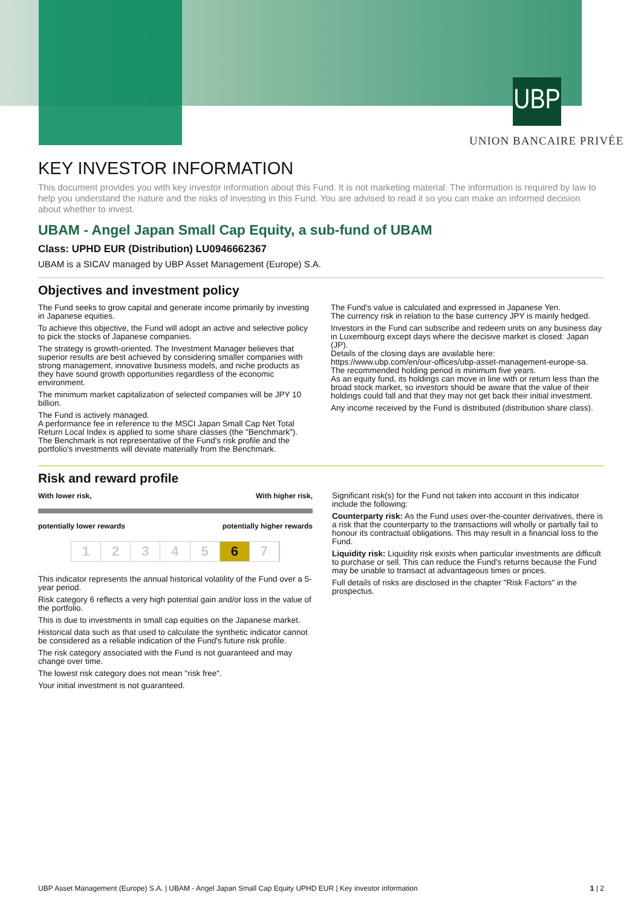UBP
UNION BANCAIRE PRIVÉE
KEY INVESTOR INFORMATION
This document provides you with key investor information about this Fund. It is not marketing material. The information is required by law to help you understand the nature and the risks of investing in this Fund. You are advised to read it so you can make an informed decision about whether to invest.
UBAM - Angel Japan Small Cap Equity, a sub-fund of UBAM
Class: UPHD EUR (Distribution) LU0946662367
UBAM is a SICAV managed by UBP Asset Management (Europe) S.A.
Objectives and investment policy
The Fund seeks to grow capital and generate income primarily by investing in Japanese equities.
To achieve this objective, the Fund will adopt an active and selective policy to pick the stocks of Japanese companies.
The strategy is growth-oriented. The Investment Manager believes that superior results are best achieved by considering smaller companies with strong management, innovative business models, and niche products as they have sound growth opportunities regardless of the economic environment.
The minimum market capitalization of selected companies will be JPY 10 billion.
The Fund is actively managed.
A performance fee in reference to the MSCI Japan Small Cap Net Total Return Local Index is applied to some share classes (the "Benchmark"). The Benchmark is not representative of the Fund's risk profile and the portfolio's investments will deviate materially from the Benchmark.
The Fund's value is calculated and expressed in Japanese Yen.
The currency risk in relation to the base currency JPY is mainly hedged.
Investors in the Fund can subscribe and redeem units on any business day in Luxembourg except days where the decisive market is closed: Japan (JP).
Details of the closing days are available here:
https://www.ubp.com/en/our-offices/ubp-asset-management-europe-sa.
The recommended holding period is minimum five years.
As an equity fund, its holdings can move in line with or return less than the broad stock market, so investors should be aware that the value of their holdings could fall and that they may not get back their initial investment.
Any income received by the Fund is distributed (distribution share class).
Risk and reward profile
With lower risk, With higher risk,
potentially lower rewards potentially higher rewards
12345 6 7
This indicator represents the annual historical volatility of the Fund over a 5-year period.
Risk category 6 reflects a very high potential gain and/or loss in the value of the portfolio.
This is due to investments in small cap equities on the Japanese market.
Historical data such as that used to calculate the synthetic indicator cannot be considered as a reliable indication of the Fund's future risk profile.
The risk category associated with the Fund is not guaranteed and may change over time.
The lowest risk category does not mean "risk free".
Your initial investment is not guaranteed.
Significant risk(s) for the Fund not taken into account in this indicator include the following:
Counterparty risk: As the Fund uses over-the-counter derivatives, there is a risk that the counterparty to the transactions will wholly or partially fail to honour its contractual obligations. This may result in a financial loss to the Fund.
Liquidity risk: Liquidity risk exists when particular investments are difficult to purchase or sell. This can reduce the Fund's returns because the Fund may be unable to transact at advantageous times or prices.
Full details of risks are disclosed in the chapter "Risk Factors" in the prospectus.
UBP Asset Management (Europe) S.A. | UBAM - Angel Japan Small Cap Equity UPHD EUR | Key investor information 1 | 2